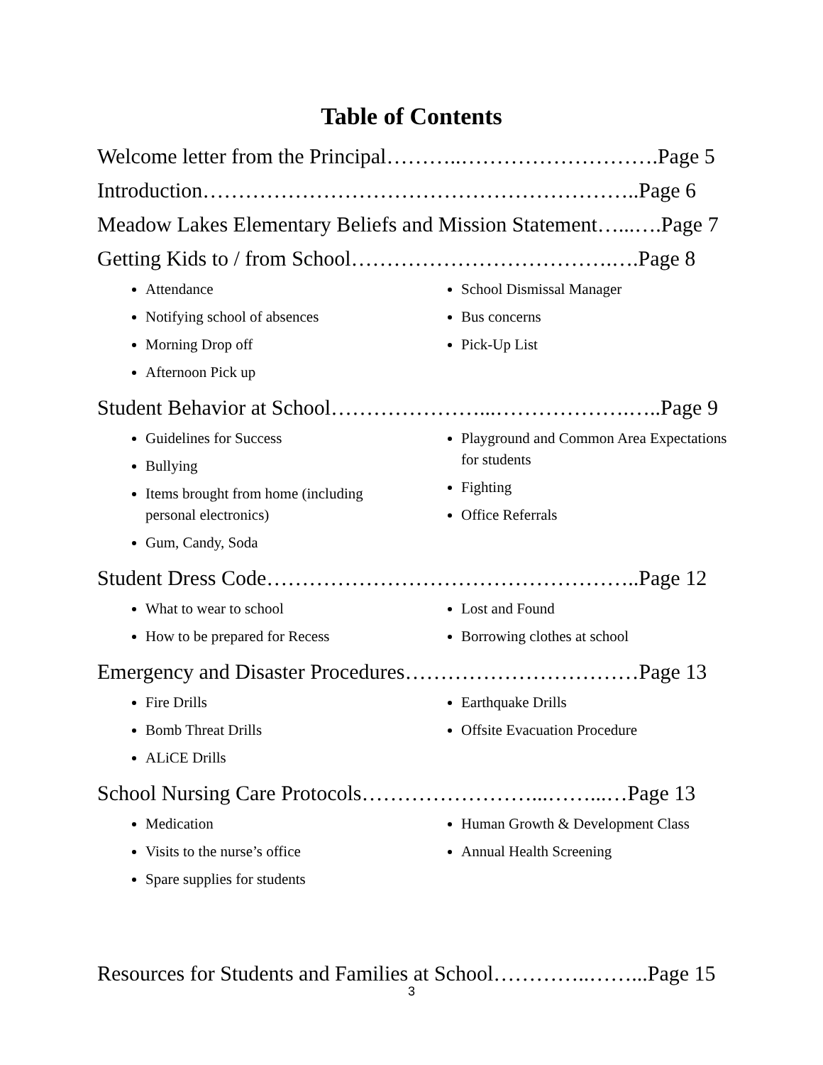Table of Contents
Welcome letter from the Principal………..……………………….Page 5
Introduction……………………………………………………..Page 6
Meadow Lakes Elementary Beliefs and Mission Statement…...….Page 7
Getting Kids to / from School……………………………….….Page 8
Attendance
Notifying school of absences
Morning Drop off
Afternoon Pick up
School Dismissal Manager
Bus concerns
Pick-Up List
Student Behavior at School…………………...……………….…..Page 9
Guidelines for Success
Bullying
Items brought from home (including personal electronics)
Gum, Candy, Soda
Playground and Common Area Expectations for students
Fighting
Office Referrals
Student Dress Code……………………………………………..Page 12
What to wear to school
How to be prepared for Recess
Lost and Found
Borrowing clothes at school
Emergency and Disaster Procedures……………………………Page 13
Fire Drills
Bomb Threat Drills
ALiCE Drills
Earthquake Drills
Offsite Evacuation Procedure
School Nursing Care Protocols……………………...……...…Page 13
Medication
Visits to the nurse’s office
Spare supplies for students
Human Growth & Development Class
Annual Health Screening
Resources for Students and Families at School…………..……...Page 15
3